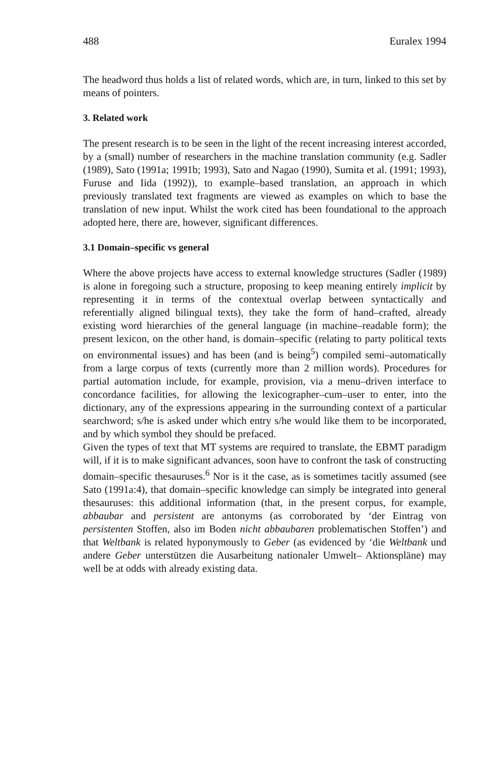488 Euralex 1994
The headword thus holds a list of related words, which are, in turn, linked to this set by means of pointers.
3. Related work
The present research is to be seen in the light of the recent increasing interest accorded, by a (small) number of researchers in the machine translation community (e.g. Sadler (1989), Sato (1991a; 1991b; 1993), Sato and Nagao (1990), Sumita et al. (1991; 1993), Furuse and Iida (1992)), to example–based translation, an approach in which previously translated text fragments are viewed as examples on which to base the translation of new input. Whilst the work cited has been foundational to the approach adopted here, there are, however, significant differences.
3.1 Domain–specific vs general
Where the above projects have access to external knowledge structures (Sadler (1989) is alone in foregoing such a structure, proposing to keep meaning entirely implicit by representing it in terms of the contextual overlap between syntactically and referentially aligned bilingual texts), they take the form of hand–crafted, already existing word hierarchies of the general language (in machine–readable form); the present lexicon, on the other hand, is domain–specific (relating to party political texts on environmental issues) and has been (and is being<sup>5</sup>) compiled semi–automatically from a large corpus of texts (currently more than 2 million words). Procedures for partial automation include, for example, provision, via a menu–driven interface to concordance facilities, for allowing the lexicographer–cum–user to enter, into the dictionary, any of the expressions appearing in the surrounding context of a particular searchword; s/he is asked under which entry s/he would like them to be incorporated, and by which symbol they should be prefaced.
Given the types of text that MT systems are required to translate, the EBMT paradigm will, if it is to make significant advances, soon have to confront the task of constructing domain–specific thesauruses.<sup>6</sup> Nor is it the case, as is sometimes tacitly assumed (see Sato (1991a:4), that domain–specific knowledge can simply be integrated into general thesauruses: this additional information (that, in the present corpus, for example, abbaubar and persistent are antonyms (as corroborated by ‘der Eintrag von persistenten Stoffen, also im Boden nicht abbaubaren problematischen Stoffen’) and that Weltbank is related hyponymously to Geber (as evidenced by ‘die Weltbank und andere Geber unterstützen die Ausarbeitung nationaler Umwelt– Aktionspläne) may well be at odds with already existing data.